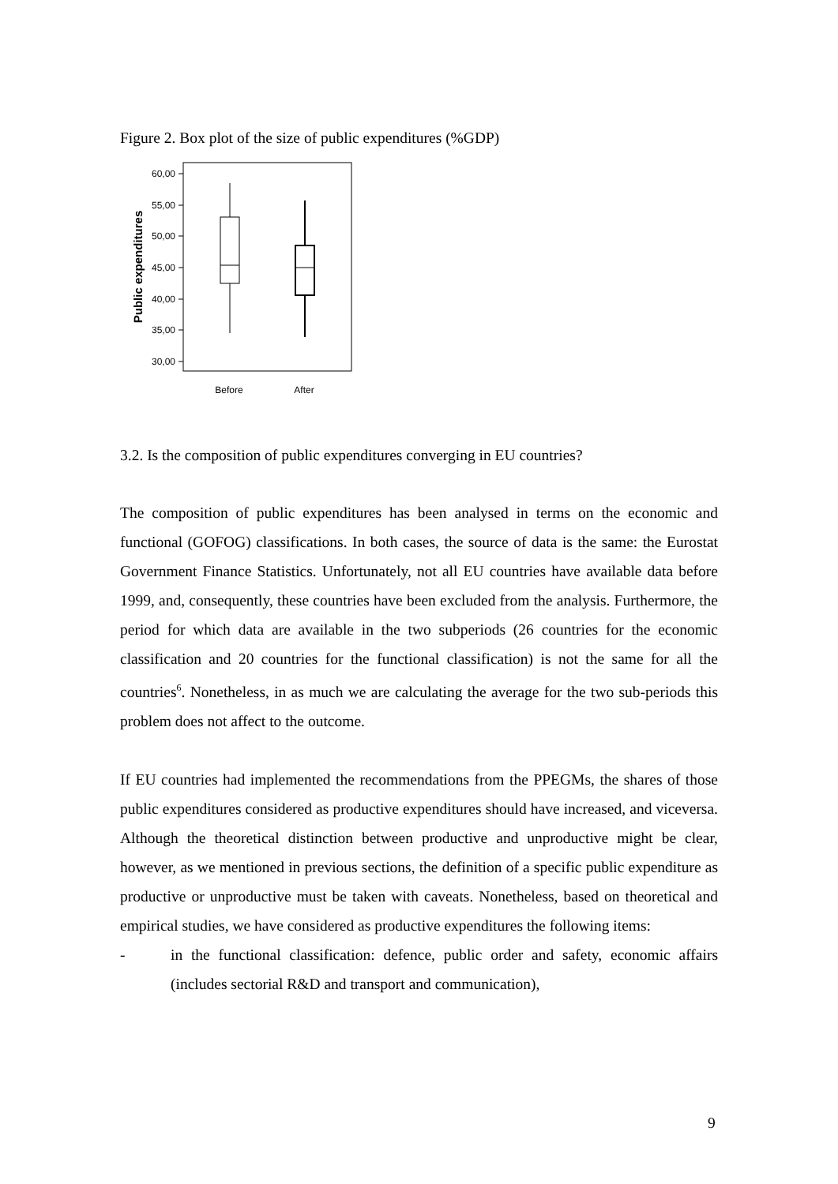Figure 2. Box plot of the size of public expenditures (%GDP)
60,00
55,00
50,00
45,00
40,00
35,00
30,00
Public expenditures
Before
After
3.2. Is the composition of public expenditures converging in EU countries?
The composition of public expenditures has been analysed in terms on the economic and functional (GOFOG) classifications. In both cases, the source of data is the same: the Eurostat Government Finance Statistics. Unfortunately, not all EU countries have available data before 1999, and, consequently, these countries have been excluded from the analysis. Furthermore, the period for which data are available in the two subperiods (26 countries for the economic classification and 20 countries for the functional classification) is not the same for all the countries<sup>6</sup>. Nonetheless, in as much we are calculating the average for the two sub-periods this problem does not affect to the outcome.
If EU countries had implemented the recommendations from the PPEGMs, the shares of those public expenditures considered as productive expenditures should have increased, and viceversa. Although the theoretical distinction between productive and unproductive might be clear, however, as we mentioned in previous sections, the definition of a specific public expenditure as productive or unproductive must be taken with caveats. Nonetheless, based on theoretical and empirical studies, we have considered as productive expenditures the following items:
- in the functional classification: defence, public order and safety, economic affairs (includes sectorial R&D and transport and communication),
9